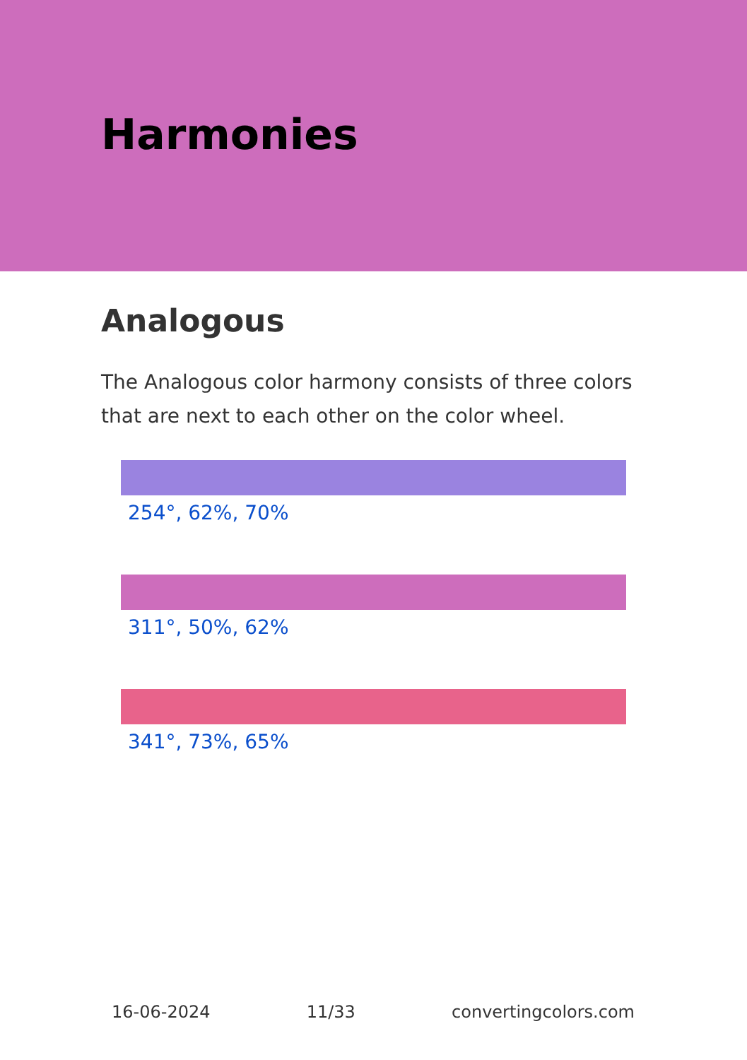Harmonies
Analogous
The Analogous color harmony consists of three colors that are next to each other on the color wheel.
254°, 62%, 70%
311°, 50%, 62%
341°, 73%, 65%
16-06-2024 11/33 convertingcolors.com